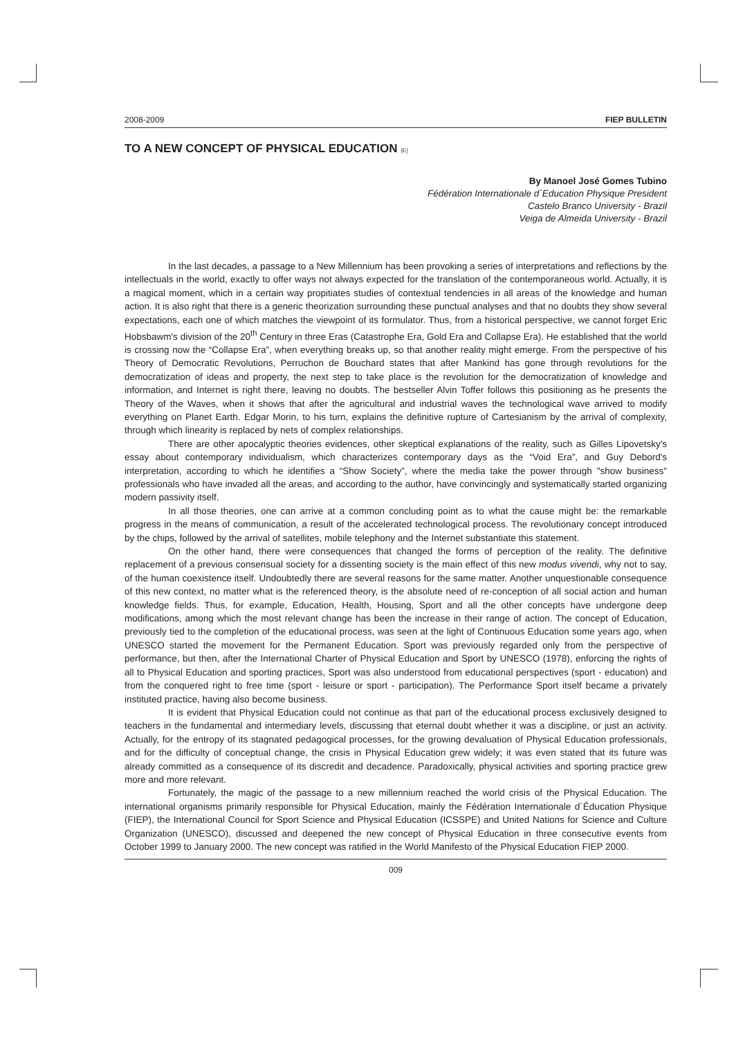2008-2009 FIEP BULLETIN
TO A NEW CONCEPT OF PHYSICAL EDUCATION (E)
By Manoel José Gomes Tubino
Fédération Internationale d´Education Physique President
Castelo Branco University - Brazil
Veiga de Almeida University - Brazil
In the last decades, a passage to a New Millennium has been provoking a series of interpretations and reflections by the intellectuals in the world, exactly to offer ways not always expected for the translation of the contemporaneous world. Actually, it is a magical moment, which in a certain way propitiates studies of contextual tendencies in all areas of the knowledge and human action. It is also right that there is a generic theorization surrounding these punctual analyses and that no doubts they show several expectations, each one of which matches the viewpoint of its formulator. Thus, from a historical perspective, we cannot forget Eric Hobsbawm's division of the 20<sup>th</sup> Century in three Eras (Catastrophe Era, Gold Era and Collapse Era). He established that the world is crossing now the “Collapse Era”, when everything breaks up, so that another reality might emerge. From the perspective of his Theory of Democratic Revolutions, Perruchon de Bouchard states that after Mankind has gone through revolutions for the democratization of ideas and property, the next step to take place is the revolution for the democratization of knowledge and information, and Internet is right there, leaving no doubts. The bestseller Alvin Toffer follows this positioning as he presents the Theory of the Waves, when it shows that after the agricultural and industrial waves the technological wave arrived to modify everything on Planet Earth. Edgar Morin, to his turn, explains the definitive rupture of Cartesianism by the arrival of complexity, through which linearity is replaced by nets of complex relationships.
There are other apocalyptic theories evidences, other skeptical explanations of the reality, such as Gilles Lipovetsky's essay about contemporary individualism, which characterizes contemporary days as the “Void Era”, and Guy Debord's interpretation, according to which he identifies a “Show Society”, where the media take the power through "show business" professionals who have invaded all the areas, and according to the author, have convincingly and systematically started organizing modern passivity itself.
In all those theories, one can arrive at a common concluding point as to what the cause might be: the remarkable progress in the means of communication, a result of the accelerated technological process. The revolutionary concept introduced by the chips, followed by the arrival of satellites, mobile telephony and the Internet substantiate this statement.
On the other hand, there were consequences that changed the forms of perception of the reality. The definitive replacement of a previous consensual society for a dissenting society is the main effect of this new modus vivendi, why not to say, of the human coexistence itself. Undoubtedly there are several reasons for the same matter. Another unquestionable consequence of this new context, no matter what is the referenced theory, is the absolute need of re-conception of all social action and human knowledge fields. Thus, for example, Education, Health, Housing, Sport and all the other concepts have undergone deep modifications, among which the most relevant change has been the increase in their range of action. The concept of Education, previously tied to the completion of the educational process, was seen at the light of Continuous Education some years ago, when UNESCO started the movement for the Permanent Education. Sport was previously regarded only from the perspective of performance, but then, after the International Charter of Physical Education and Sport by UNESCO (1978), enforcing the rights of all to Physical Education and sporting practices, Sport was also understood from educational perspectives (sport - education) and from the conquered right to free time (sport - leisure or sport - participation). The Performance Sport itself became a privately instituted practice, having also become business.
It is evident that Physical Education could not continue as that part of the educational process exclusively designed to teachers in the fundamental and intermediary levels, discussing that eternal doubt whether it was a discipline, or just an activity. Actually, for the entropy of its stagnated pedagogical processes, for the growing devaluation of Physical Education professionals, and for the difficulty of conceptual change, the crisis in Physical Education grew widely; it was even stated that its future was already committed as a consequence of its discredit and decadence. Paradoxically, physical activities and sporting practice grew more and more relevant.
Fortunately, the magic of the passage to a new millennium reached the world crisis of the Physical Education. The international organisms primarily responsible for Physical Education, mainly the Fédération Internationale d´Éducation Physique (FIEP), the International Council for Sport Science and Physical Education (ICSSPE) and United Nations for Science and Culture Organization (UNESCO), discussed and deepened the new concept of Physical Education in three consecutive events from October 1999 to January 2000. The new concept was ratified in the World Manifesto of the Physical Education FIEP 2000.
009